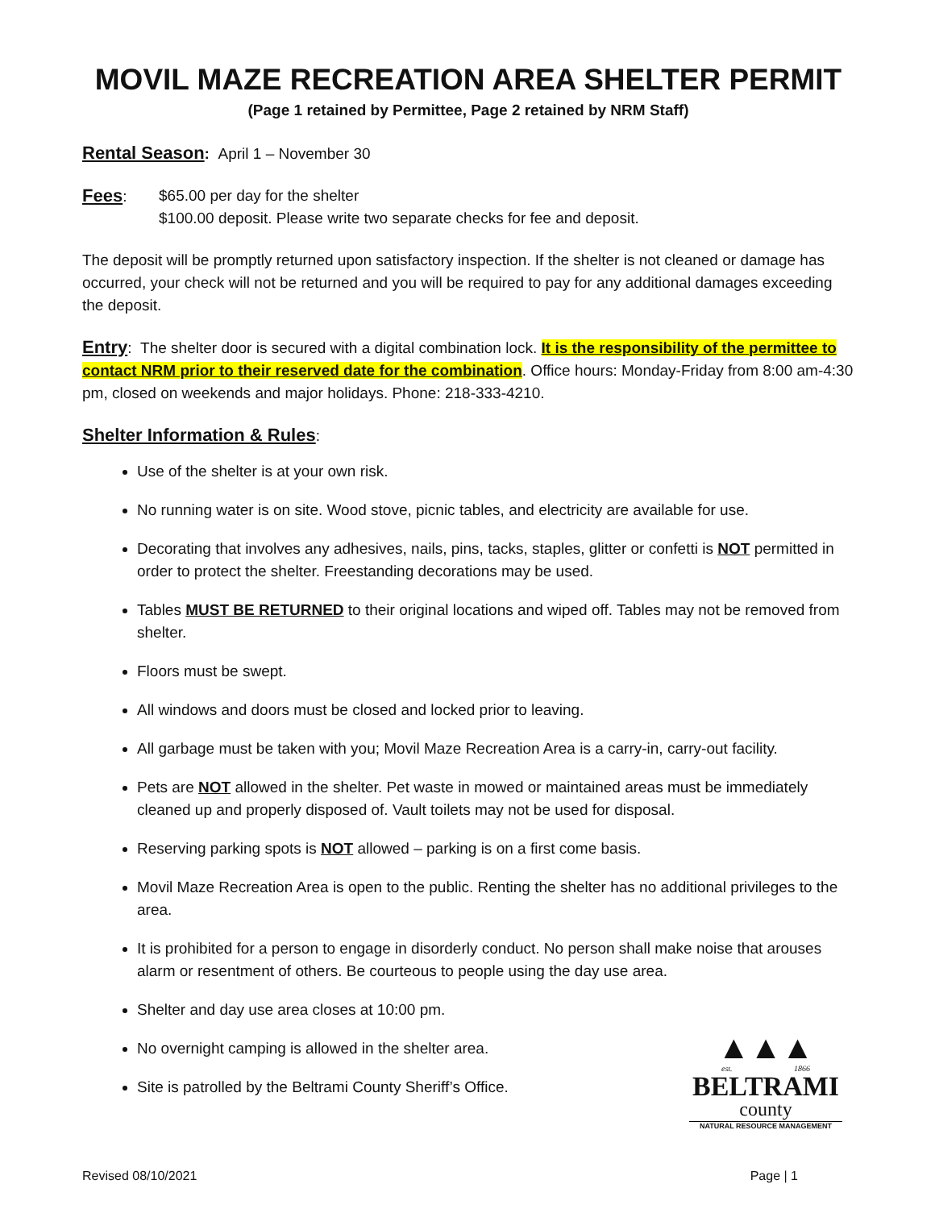MOVIL MAZE RECREATION AREA SHELTER PERMIT
(Page 1 retained by Permittee, Page 2 retained by NRM Staff)
Rental Season: April 1 – November 30
Fees: $65.00 per day for the shelter
$100.00 deposit. Please write two separate checks for fee and deposit.
The deposit will be promptly returned upon satisfactory inspection. If the shelter is not cleaned or damage has occurred, your check will not be returned and you will be required to pay for any additional damages exceeding the deposit.
Entry: The shelter door is secured with a digital combination lock. It is the responsibility of the permittee to contact NRM prior to their reserved date for the combination. Office hours: Monday-Friday from 8:00 am-4:30 pm, closed on weekends and major holidays. Phone: 218-333-4210.
Shelter Information & Rules:
Use of the shelter is at your own risk.
No running water is on site. Wood stove, picnic tables, and electricity are available for use.
Decorating that involves any adhesives, nails, pins, tacks, staples, glitter or confetti is NOT permitted in order to protect the shelter. Freestanding decorations may be used.
Tables MUST BE RETURNED to their original locations and wiped off. Tables may not be removed from shelter.
Floors must be swept.
All windows and doors must be closed and locked prior to leaving.
All garbage must be taken with you; Movil Maze Recreation Area is a carry-in, carry-out facility.
Pets are NOT allowed in the shelter. Pet waste in mowed or maintained areas must be immediately cleaned up and properly disposed of. Vault toilets may not be used for disposal.
Reserving parking spots is NOT allowed – parking is on a first come basis.
Movil Maze Recreation Area is open to the public. Renting the shelter has no additional privileges to the area.
It is prohibited for a person to engage in disorderly conduct. No person shall make noise that arouses alarm or resentment of others. Be courteous to people using the day use area.
Shelter and day use area closes at 10:00 pm.
No overnight camping is allowed in the shelter area.
Site is patrolled by the Beltrami County Sheriff’s Office.
▲▲▲
est. 1866
BELTRAMI
county
NATURAL RESOURCE MANAGEMENT
Revised 08/10/2021 Page | 1